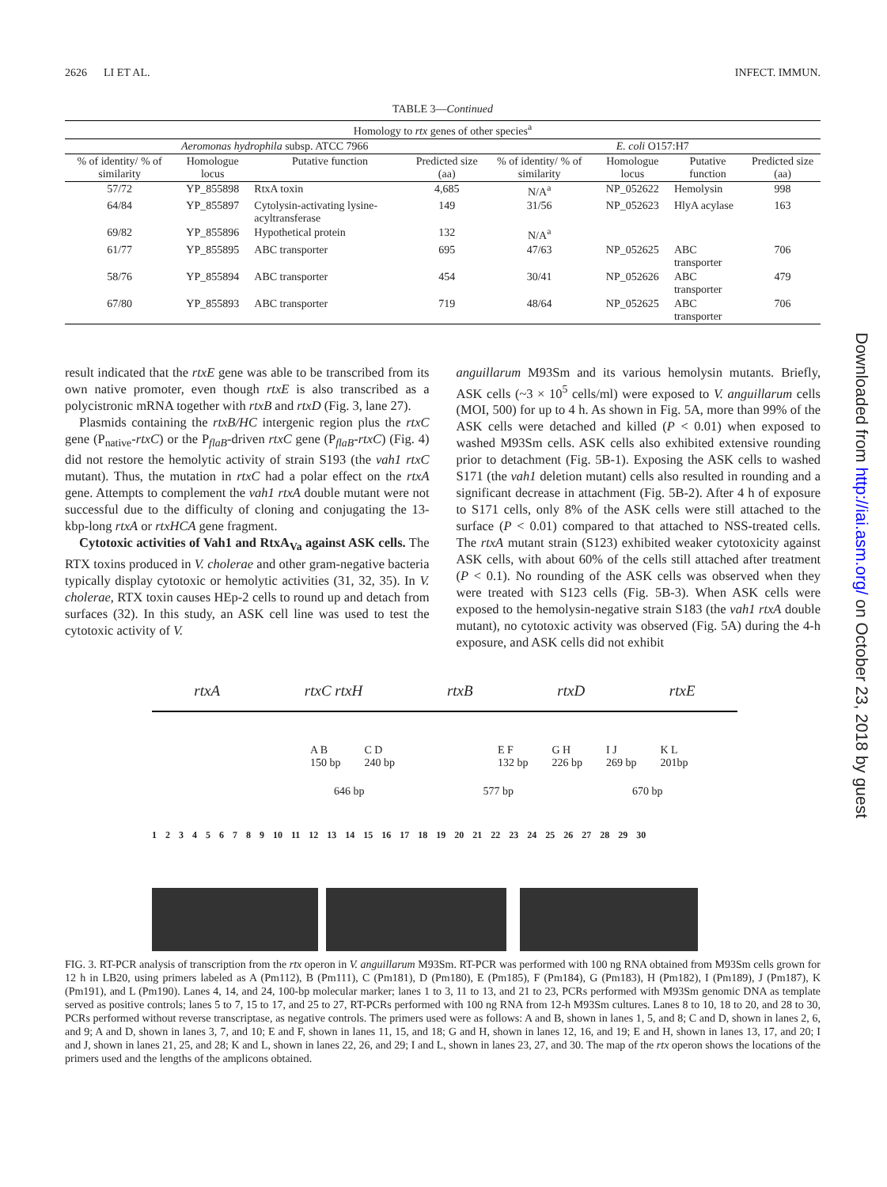2626 LI ET AL. INFECT. IMMUN.
TABLE 3—Continued
| Homology to rtx genes of other species<sup>a</sup> | | | | | | | |
| --- | --- | --- | --- | --- | --- | --- | --- |
| Aeromonas hydrophila subsp. ATCC 7966 | | | | E. coli O157:H7 | | | |
| % of identity/ % of similarity | Homologue locus | Putative function | Predicted size (aa) | % of identity/ % of similarity | Homologue locus | Putative function | Predicted size (aa) |
| 57/72 | YP_855898 | RtxA toxin | 4,685 | N/A<sup>a</sup> | NP_052622 | Hemolysin | 998 |
| 64/84 | YP_855897 | Cytolysin-activating lysine-acyltransferase | 149 | 31/56 | NP_052623 | HlyA acylase | 163 |
| 69/82 | YP_855896 | Hypothetical protein | 132 | N/A<sup>a</sup> | | | |
| 61/77 | YP_855895 | ABC transporter | 695 | 47/63 | NP_052625 | ABC transporter | 706 |
| 58/76 | YP_855894 | ABC transporter | 454 | 30/41 | NP_052626 | ABC transporter | 479 |
| 67/80 | YP_855893 | ABC transporter | 719 | 48/64 | NP_052625 | ABC transporter | 706 |
result indicated that the rtxE gene was able to be transcribed from its own native promoter, even though rtxE is also transcribed as a polycistronic mRNA together with rtxB and rtxD (Fig. 3, lane 27).
Plasmids containing the rtxB/HC intergenic region plus the rtxC gene (P<sub>native</sub>-rtxC) or the P<sub>flaB</sub>-driven rtxC gene (P<sub>flaB</sub>-rtxC) (Fig. 4) did not restore the hemolytic activity of strain S193 (the vah1 rtxC mutant). Thus, the mutation in rtxC had a polar effect on the rtxA gene. Attempts to complement the vah1 rtxA double mutant were not successful due to the difficulty of cloning and conjugating the 13-kbp-long rtxA or rtxHCA gene fragment.
Cytotoxic activities of Vah1 and RtxA<sub>Va</sub> against ASK cells. The RTX toxins produced in V. cholerae and other gram-negative bacteria typically display cytotoxic or hemolytic activities (31, 32, 35). In V. cholerae, RTX toxin causes HEp-2 cells to round up and detach from surfaces (32). In this study, an ASK cell line was used to test the cytotoxic activity of V.
anguillarum M93Sm and its various hemolysin mutants. Briefly, ASK cells (~3 × 10<sup>5</sup> cells/ml) were exposed to V. anguillarum cells (MOI, 500) for up to 4 h. As shown in Fig. 5A, more than 99% of the ASK cells were detached and killed (P < 0.01) when exposed to washed M93Sm cells. ASK cells also exhibited extensive rounding prior to detachment (Fig. 5B-1). Exposing the ASK cells to washed S171 (the vah1 deletion mutant) cells also resulted in rounding and a significant decrease in attachment (Fig. 5B-2). After 4 h of exposure to S171 cells, only 8% of the ASK cells were still attached to the surface (P < 0.01) compared to that attached to NSS-treated cells. The rtxA mutant strain (S123) exhibited weaker cytotoxicity against ASK cells, with about 60% of the cells still attached after treatment (P < 0.1). No rounding of the ASK cells was observed when they were treated with S123 cells (Fig. 5B-3). When ASK cells were exposed to the hemolysin-negative strain S183 (the vah1 rtxA double mutant), no cytotoxic activity was observed (Fig. 5A) during the 4-h exposure, and ASK cells did not exhibit
rtxA rtxC rtxH rtxB rtxD rtxE
A B
150 bp C D
240 bp E F
132 bp G H
226 bp I J
269 bp K L
201bp
646 bp 577 bp 670 bp
1 2 3 4 5 6 7 8 9 10 11 12 13 14 15 16 17 18 19 20 21 22 23 24 25 26 27 28 29 30
FIG. 3. RT-PCR analysis of transcription from the rtx operon in V. anguillarum M93Sm. RT-PCR was performed with 100 ng RNA obtained from M93Sm cells grown for 12 h in LB20, using primers labeled as A (Pm112), B (Pm111), C (Pm181), D (Pm180), E (Pm185), F (Pm184), G (Pm183), H (Pm182), I (Pm189), J (Pm187), K (Pm191), and L (Pm190). Lanes 4, 14, and 24, 100-bp molecular marker; lanes 1 to 3, 11 to 13, and 21 to 23, PCRs performed with M93Sm genomic DNA as template served as positive controls; lanes 5 to 7, 15 to 17, and 25 to 27, RT-PCRs performed with 100 ng RNA from 12-h M93Sm cultures. Lanes 8 to 10, 18 to 20, and 28 to 30, PCRs performed without reverse transcriptase, as negative controls. The primers used were as follows: A and B, shown in lanes 1, 5, and 8; C and D, shown in lanes 2, 6, and 9; A and D, shown in lanes 3, 7, and 10; E and F, shown in lanes 11, 15, and 18; G and H, shown in lanes 12, 16, and 19; E and H, shown in lanes 13, 17, and 20; I and J, shown in lanes 21, 25, and 28; K and L, shown in lanes 22, 26, and 29; I and L, shown in lanes 23, 27, and 30. The map of the rtx operon shows the locations of the primers used and the lengths of the amplicons obtained.
Downloaded from http://iai.asm.org/ on October 23, 2018 by guest